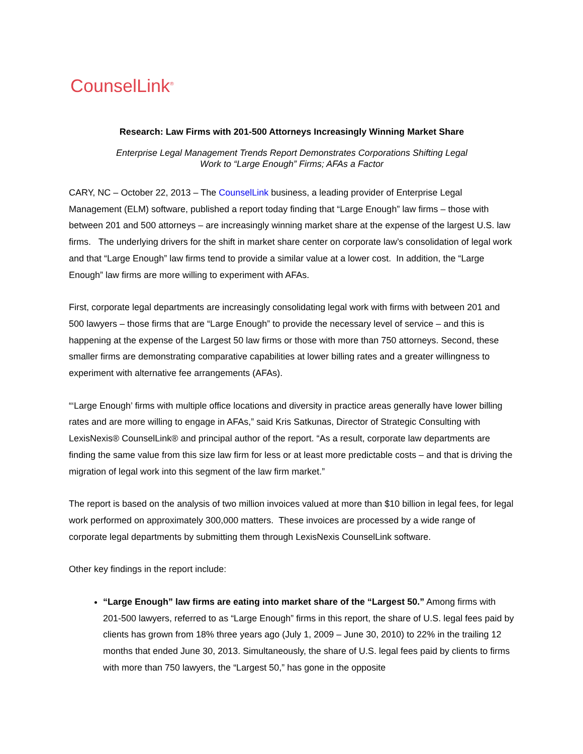CounselLink<sup>®</sup>
Research: Law Firms with 201-500 Attorneys Increasingly Winning Market Share
Enterprise Legal Management Trends Report Demonstrates Corporations Shifting Legal
Work to “Large Enough” Firms; AFAs a Factor
CARY, NC – October 22, 2013 – The CounselLink business, a leading provider of Enterprise Legal Management (ELM) software, published a report today finding that “Large Enough” law firms – those with between 201 and 500 attorneys – are increasingly winning market share at the expense of the largest U.S. law firms. The underlying drivers for the shift in market share center on corporate law’s consolidation of legal work and that “Large Enough” law firms tend to provide a similar value at a lower cost. In addition, the “Large Enough” law firms are more willing to experiment with AFAs.
First, corporate legal departments are increasingly consolidating legal work with firms with between 201 and 500 lawyers – those firms that are “Large Enough” to provide the necessary level of service – and this is happening at the expense of the Largest 50 law firms or those with more than 750 attorneys. Second, these smaller firms are demonstrating comparative capabilities at lower billing rates and a greater willingness to experiment with alternative fee arrangements (AFAs).
“‘Large Enough’ firms with multiple office locations and diversity in practice areas generally have lower billing rates and are more willing to engage in AFAs,” said Kris Satkunas, Director of Strategic Consulting with LexisNexis® CounselLink® and principal author of the report. “As a result, corporate law departments are finding the same value from this size law firm for less or at least more predictable costs – and that is driving the migration of legal work into this segment of the law firm market.”
The report is based on the analysis of two million invoices valued at more than $10 billion in legal fees, for legal work performed on approximately 300,000 matters. These invoices are processed by a wide range of corporate legal departments by submitting them through LexisNexis CounselLink software.
Other key findings in the report include:
“Large Enough” law firms are eating into market share of the “Largest 50.” Among firms with 201-500 lawyers, referred to as “Large Enough” firms in this report, the share of U.S. legal fees paid by clients has grown from 18% three years ago (July 1, 2009 – June 30, 2010) to 22% in the trailing 12 months that ended June 30, 2013. Simultaneously, the share of U.S. legal fees paid by clients to firms with more than 750 lawyers, the “Largest 50,” has gone in the opposite